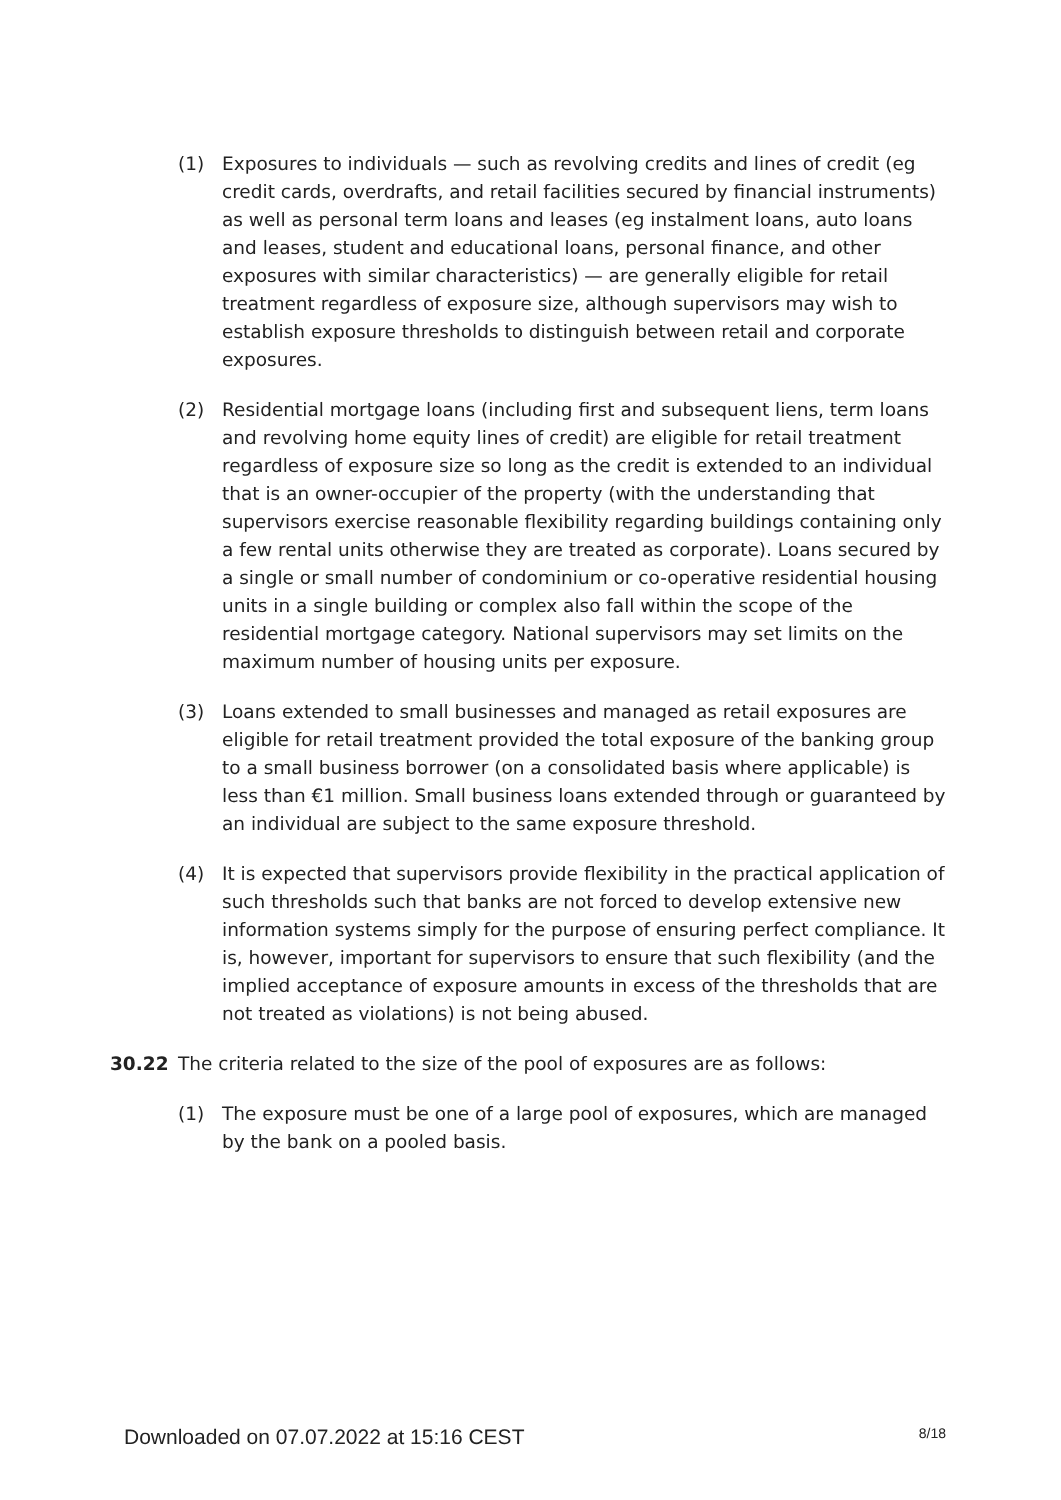(1) Exposures to individuals — such as revolving credits and lines of credit (eg credit cards, overdrafts, and retail facilities secured by financial instruments) as well as personal term loans and leases (eg instalment loans, auto loans and leases, student and educational loans, personal finance, and other exposures with similar characteristics) — are generally eligible for retail treatment regardless of exposure size, although supervisors may wish to establish exposure thresholds to distinguish between retail and corporate exposures.
(2) Residential mortgage loans (including first and subsequent liens, term loans and revolving home equity lines of credit) are eligible for retail treatment regardless of exposure size so long as the credit is extended to an individual that is an owner-occupier of the property (with the understanding that supervisors exercise reasonable flexibility regarding buildings containing only a few rental units otherwise they are treated as corporate). Loans secured by a single or small number of condominium or co-operative residential housing units in a single building or complex also fall within the scope of the residential mortgage category. National supervisors may set limits on the maximum number of housing units per exposure.
(3) Loans extended to small businesses and managed as retail exposures are eligible for retail treatment provided the total exposure of the banking group to a small business borrower (on a consolidated basis where applicable) is less than €1 million. Small business loans extended through or guaranteed by an individual are subject to the same exposure threshold.
(4) It is expected that supervisors provide flexibility in the practical application of such thresholds such that banks are not forced to develop extensive new information systems simply for the purpose of ensuring perfect compliance. It is, however, important for supervisors to ensure that such flexibility (and the implied acceptance of exposure amounts in excess of the thresholds that are not treated as violations) is not being abused.
30.22 The criteria related to the size of the pool of exposures are as follows:
(1) The exposure must be one of a large pool of exposures, which are managed by the bank on a pooled basis.
Downloaded on 07.07.2022 at 15:16 CEST 8/18